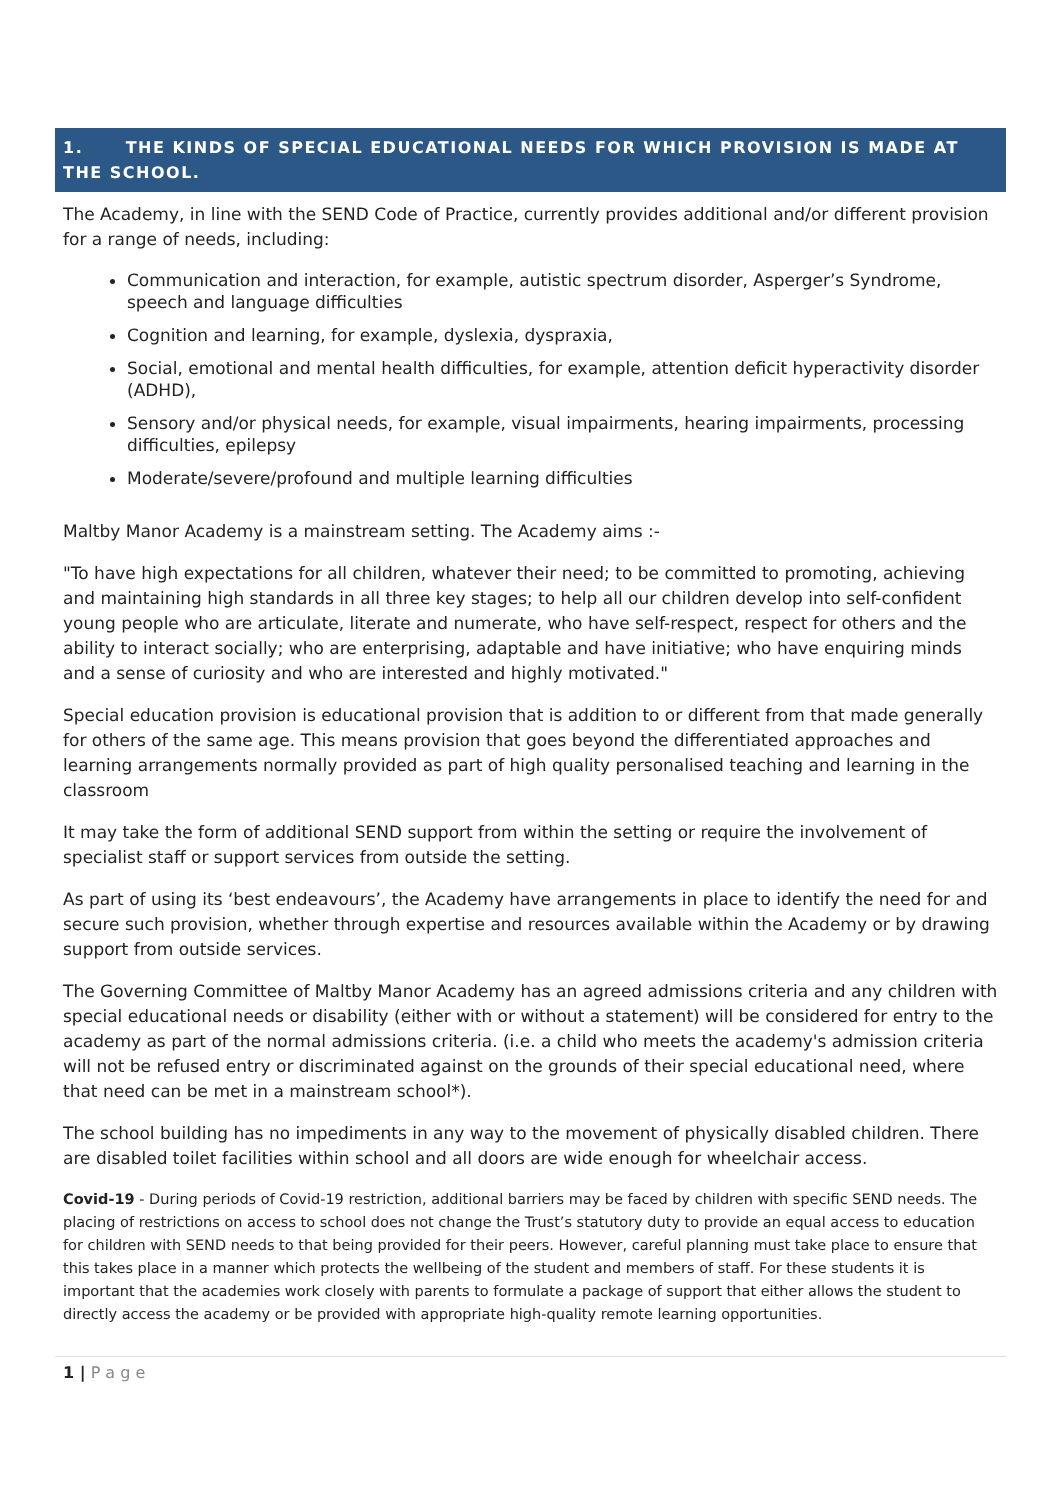1. THE KINDS OF SPECIAL EDUCATIONAL NEEDS FOR WHICH PROVISION IS MADE AT THE SCHOOL.
The Academy, in line with the SEND Code of Practice, currently provides additional and/or different provision for a range of needs, including:
Communication and interaction, for example, autistic spectrum disorder, Asperger’s Syndrome, speech and language difficulties
Cognition and learning, for example, dyslexia, dyspraxia,
Social, emotional and mental health difficulties, for example, attention deficit hyperactivity disorder (ADHD),
Sensory and/or physical needs, for example, visual impairments, hearing impairments, processing difficulties, epilepsy
Moderate/severe/profound and multiple learning difficulties
Maltby Manor Academy is a mainstream setting. The Academy aims :-
"To have high expectations for all children, whatever their need; to be committed to promoting, achieving and maintaining high standards in all three key stages; to help all our children develop into self-confident young people who are articulate, literate and numerate, who have self-respect, respect for others and the ability to interact socially; who are enterprising, adaptable and have initiative; who have enquiring minds and a sense of curiosity and who are interested and highly motivated."
Special education provision is educational provision that is addition to or different from that made generally for others of the same age. This means provision that goes beyond the differentiated approaches and learning arrangements normally provided as part of high quality personalised teaching and learning in the classroom
It may take the form of additional SEND support from within the setting or require the involvement of specialist staff or support services from outside the setting.
As part of using its ‘best endeavours’, the Academy have arrangements in place to identify the need for and secure such provision, whether through expertise and resources available within the Academy or by drawing support from outside services.
The Governing Committee of Maltby Manor Academy has an agreed admissions criteria and any children with special educational needs or disability (either with or without a statement) will be considered for entry to the academy as part of the normal admissions criteria. (i.e. a child who meets the academy's admission criteria will not be refused entry or discriminated against on the grounds of their special educational need, where that need can be met in a mainstream school*).
The school building has no impediments in any way to the movement of physically disabled children. There are disabled toilet facilities within school and all doors are wide enough for wheelchair access.
Covid-19 - During periods of Covid-19 restriction, additional barriers may be faced by children with specific SEND needs. The placing of restrictions on access to school does not change the Trust’s statutory duty to provide an equal access to education for children with SEND needs to that being provided for their peers. However, careful planning must take place to ensure that this takes place in a manner which protects the wellbeing of the student and members of staff. For these students it is important that the academies work closely with parents to formulate a package of support that either allows the student to directly access the academy or be provided with appropriate high-quality remote learning opportunities.
1 | P a g e